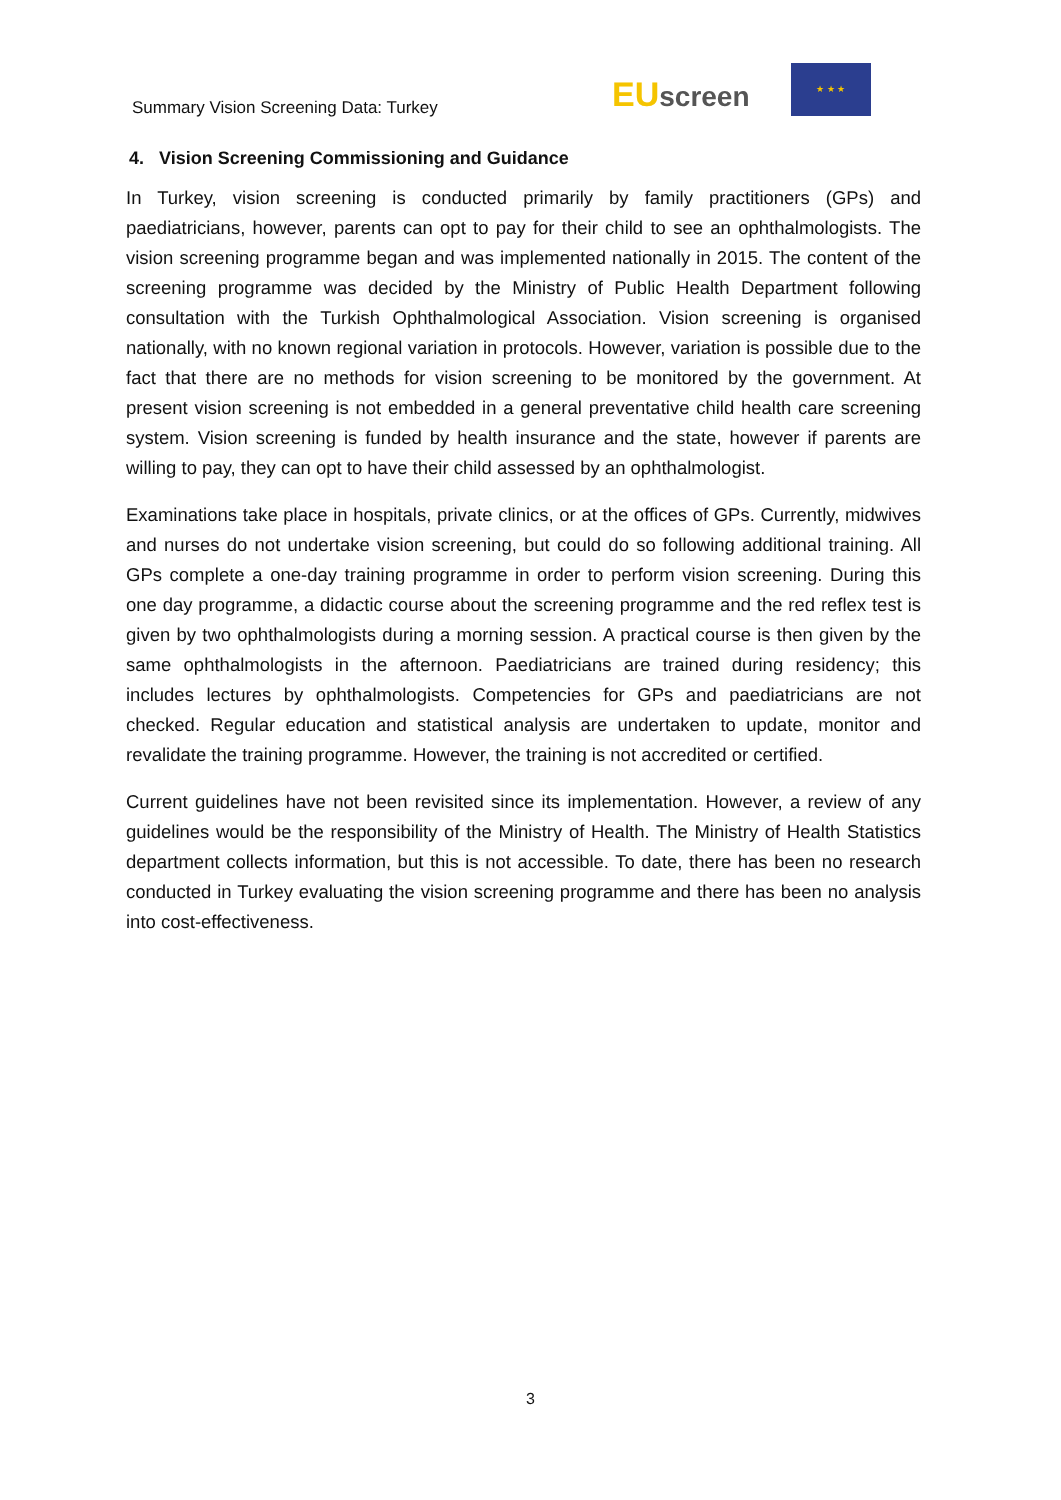Summary Vision Screening Data: Turkey
EU screen
★ ★ ★
4. Vision Screening Commissioning and Guidance
In Turkey, vision screening is conducted primarily by family practitioners (GPs) and paediatricians, however, parents can opt to pay for their child to see an ophthalmologists. The vision screening programme began and was implemented nationally in 2015. The content of the screening programme was decided by the Ministry of Public Health Department following consultation with the Turkish Ophthalmological Association. Vision screening is organised nationally, with no known regional variation in protocols. However, variation is possible due to the fact that there are no methods for vision screening to be monitored by the government. At present vision screening is not embedded in a general preventative child health care screening system. Vision screening is funded by health insurance and the state, however if parents are willing to pay, they can opt to have their child assessed by an ophthalmologist.
Examinations take place in hospitals, private clinics, or at the offices of GPs. Currently, midwives and nurses do not undertake vision screening, but could do so following additional training. All GPs complete a one-day training programme in order to perform vision screening. During this one day programme, a didactic course about the screening programme and the red reflex test is given by two ophthalmologists during a morning session. A practical course is then given by the same ophthalmologists in the afternoon. Paediatricians are trained during residency; this includes lectures by ophthalmologists. Competencies for GPs and paediatricians are not checked. Regular education and statistical analysis are undertaken to update, monitor and revalidate the training programme. However, the training is not accredited or certified.
Current guidelines have not been revisited since its implementation. However, a review of any guidelines would be the responsibility of the Ministry of Health. The Ministry of Health Statistics department collects information, but this is not accessible. To date, there has been no research conducted in Turkey evaluating the vision screening programme and there has been no analysis into cost-effectiveness.
3